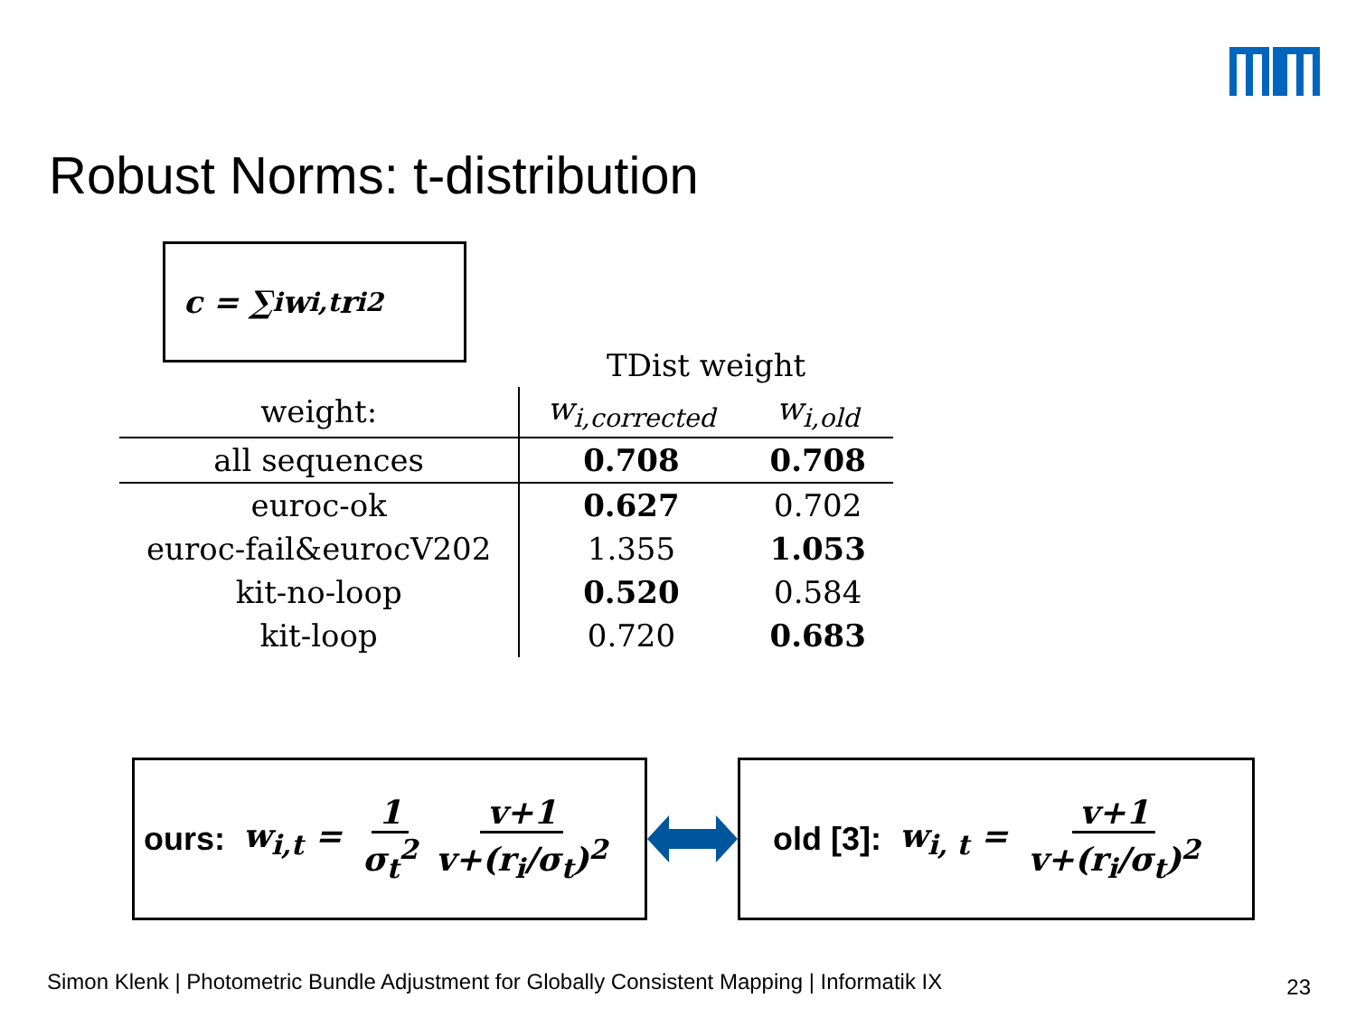Robust Norms: t-distribution
c = ∑<sub>i</sub> w<sub>i,t</sub>r<sub>i</sub><sup>2</sup>
| | TDist weight | |
| --- | --- | --- |
| weight: | w<sub>i,corrected</sub> | w<sub>i,old</sub> |
| all sequences | 0.708 | 0.708 |
| euroc-ok | 0.627 | 0.702 |
| euroc-fail&eurocV202 | 1.355 | 1.053 |
| kit-no-loop | 0.520 | 0.584 |
| kit-loop | 0.720 | 0.683 |
ours: w<sub>i,t</sub> = 1 σ<sub>t</sub><sup>2</sup> v+1 v+(r<sub>i</sub>/σ<sub>t</sub>)<sup>2</sup>
old [3]: w<sub>i, t</sub> = v+1 v+(r<sub>i</sub>/σ<sub>t</sub>)<sup>2</sup>
Simon Klenk | Photometric Bundle Adjustment for Globally Consistent Mapping | Informatik IX
23